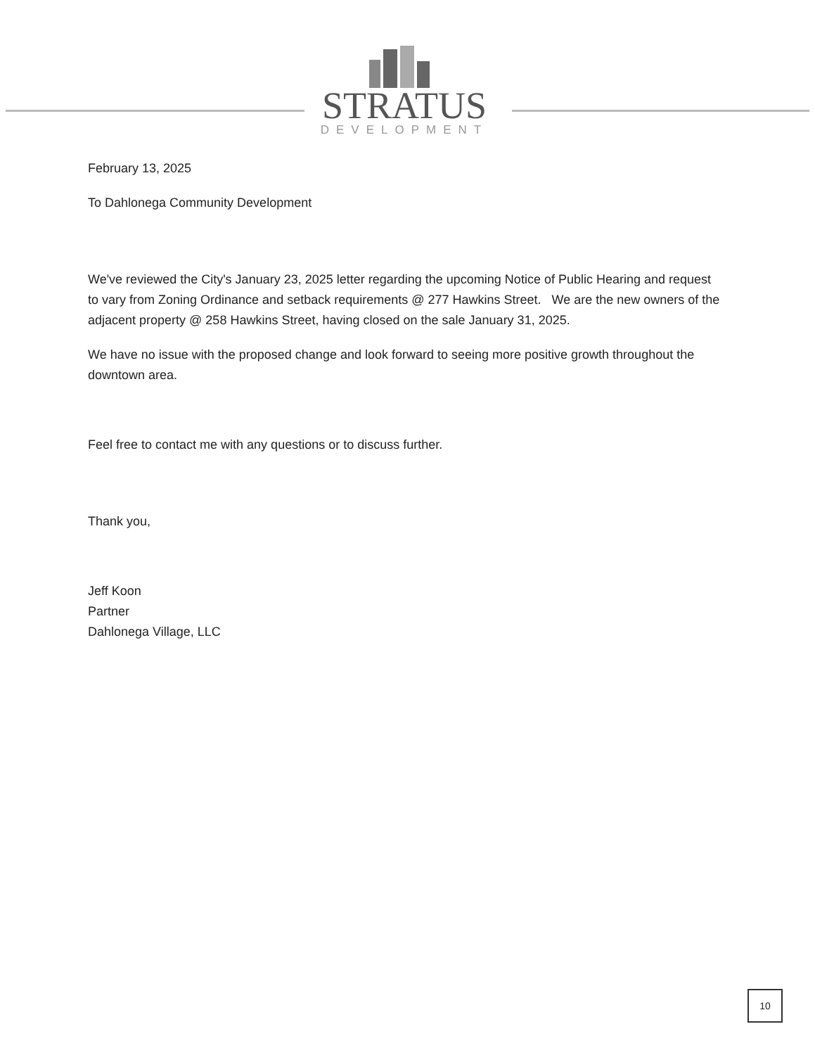STRATUS
DEVELOPMENT
February 13, 2025
To Dahlonega Community Development
We've reviewed the City's January 23, 2025 letter regarding the upcoming Notice of Public Hearing and request to vary from Zoning Ordinance and setback requirements @ 277 Hawkins Street. We are the new owners of the adjacent property @ 258 Hawkins Street, having closed on the sale January 31, 2025.
We have no issue with the proposed change and look forward to seeing more positive growth throughout the downtown area.
Feel free to contact me with any questions or to discuss further.
Thank you,
Jeff Koon
Partner
Dahlonega Village, LLC
10